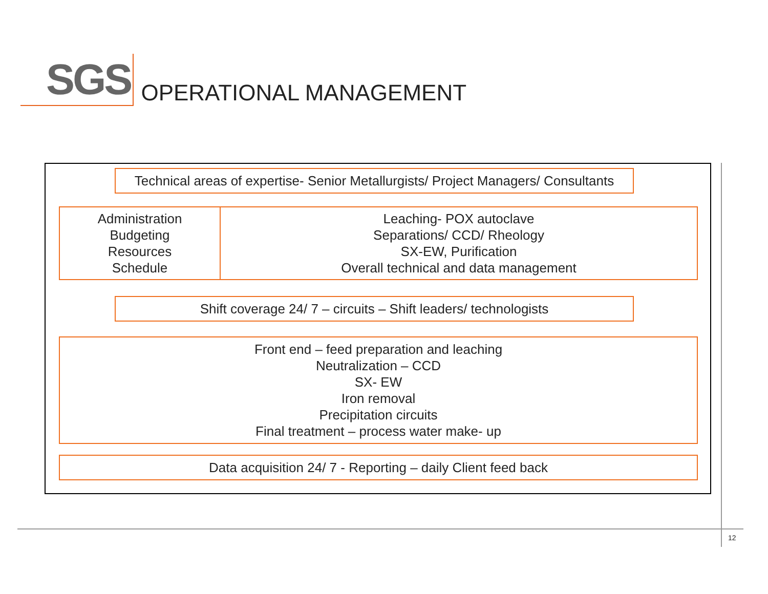SGS
OPERATIONAL MANAGEMENT
Technical areas of expertise- Senior Metallurgists/ Project Managers/ Consultants
| Administration Budgeting Resources Schedule | Leaching- POX autoclave Separations/ CCD/ Rheology SX-EW, Purification Overall technical and data management |
Shift coverage 24/ 7 – circuits – Shift leaders/ technologists
Front end – feed preparation and leaching
Neutralization – CCD
SX- EW
Iron removal
Precipitation circuits
Final treatment – process water make- up
Data acquisition 24/ 7 - Reporting – daily Client feed back
12